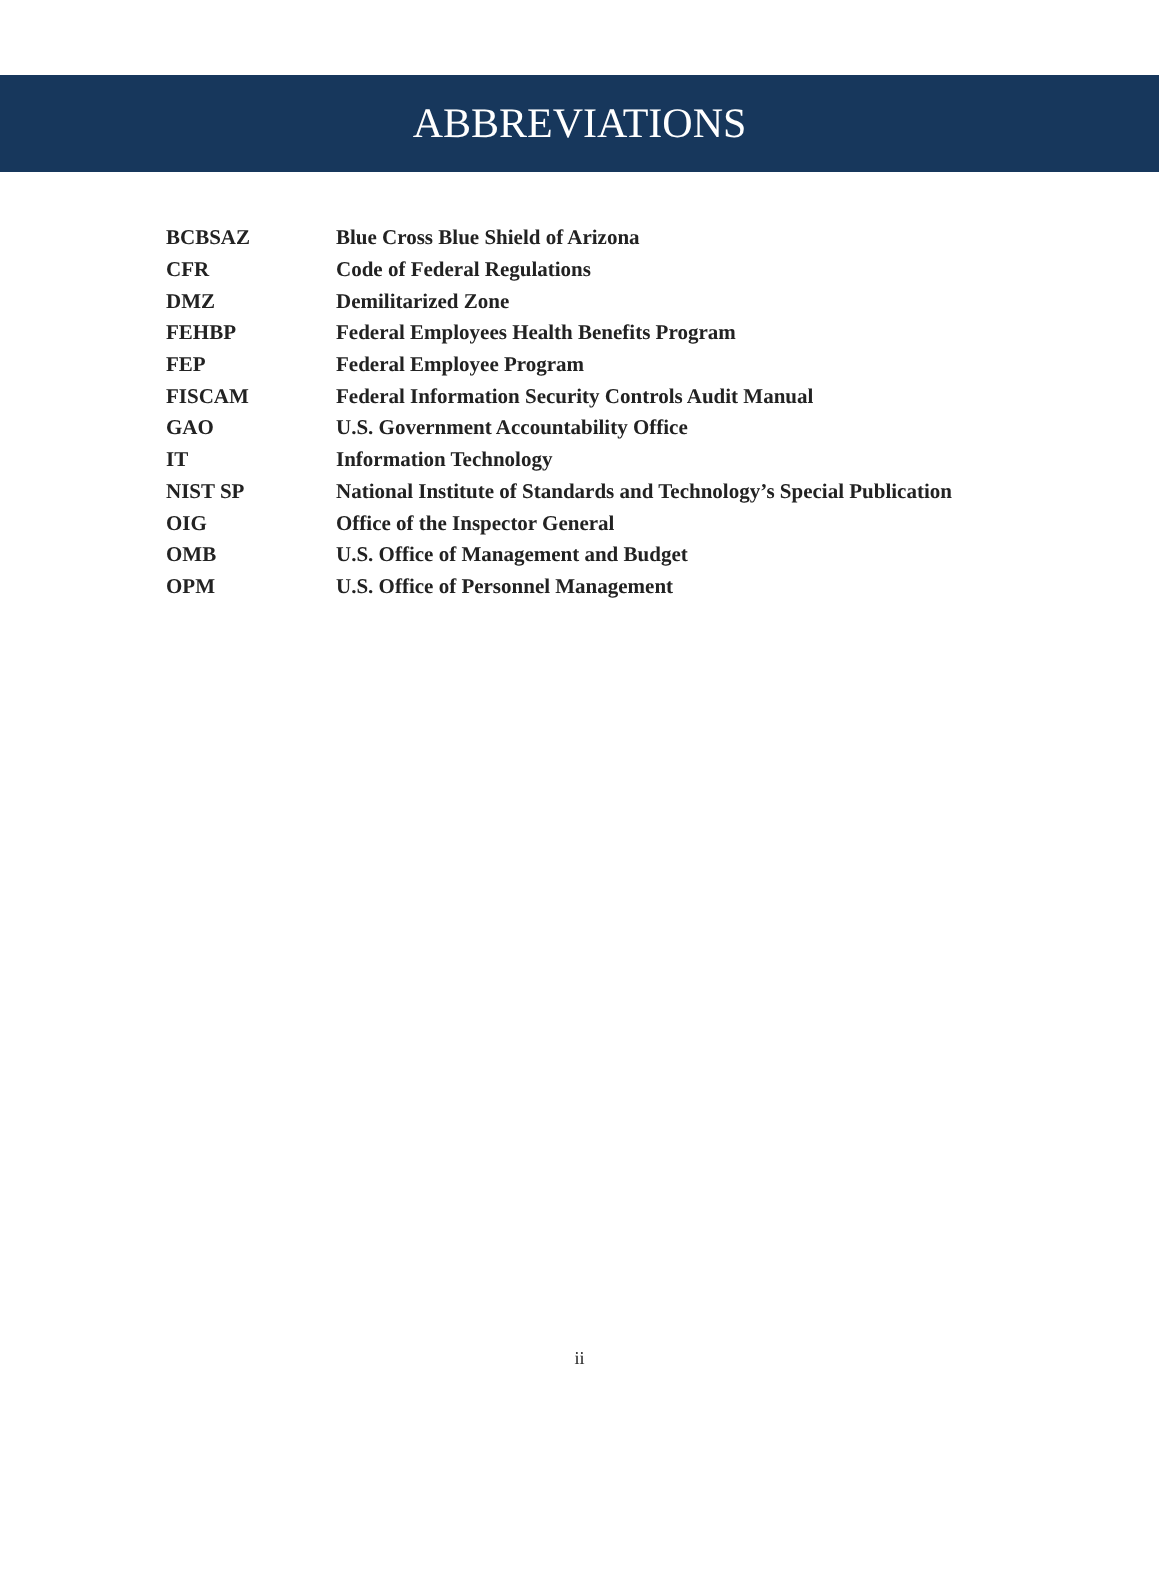ABBREVIATIONS
| BCBSAZ | Blue Cross Blue Shield of Arizona |
| CFR | Code of Federal Regulations |
| DMZ | Demilitarized Zone |
| FEHBP | Federal Employees Health Benefits Program |
| FEP | Federal Employee Program |
| FISCAM | Federal Information Security Controls Audit Manual |
| GAO | U.S. Government Accountability Office |
| IT | Information Technology |
| NIST SP | National Institute of Standards and Technology’s Special Publication |
| OIG | Office of the Inspector General |
| OMB | U.S. Office of Management and Budget |
| OPM | U.S. Office of Personnel Management |
ii